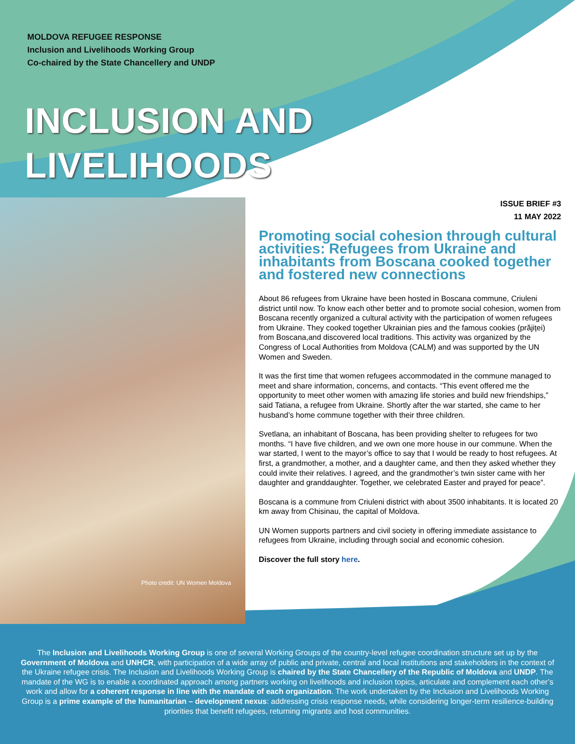MOLDOVA REFUGEE RESPONSE
Inclusion and Livelihoods Working Group
Co-chaired by the State Chancellery and UNDP
INCLUSION AND
LIVELIHOODS
Photo credit: UN Women Moldova
ISSUE BRIEF #3
11 MAY 2022
Promoting social cohesion through cultural activities: Refugees from Ukraine and inhabitants from Boscana cooked together and fostered new connections
About 86 refugees from Ukraine have been hosted in Boscana commune, Criuleni district until now. To know each other better and to promote social cohesion, women from Boscana recently organized a cultural activity with the participation of women refugees from Ukraine. They cooked together Ukrainian pies and the famous cookies (prăjiței) from Boscana,and discovered local traditions. This activity was organized by the Congress of Local Authorities from Moldova (CALM) and was supported by the UN Women and Sweden.
It was the first time that women refugees accommodated in the commune managed to meet and share information, concerns, and contacts. “This event offered me the opportunity to meet other women with amazing life stories and build new friendships,” said Tatiana, a refugee from Ukraine. Shortly after the war started, she came to her husband’s home commune together with their three children.
Svetlana, an inhabitant of Boscana, has been providing shelter to refugees for two months. “I have five children, and we own one more house in our commune. When the war started, I went to the mayor’s office to say that I would be ready to host refugees. At first, a grandmother, a mother, and a daughter came, and then they asked whether they could invite their relatives. I agreed, and the grandmother’s twin sister came with her daughter and granddaughter. Together, we celebrated Easter and prayed for peace”.
Boscana is a commune from Criuleni district with about 3500 inhabitants. It is located 20 km away from Chisinau, the capital of Moldova.
UN Women supports partners and civil society in offering immediate assistance to refugees from Ukraine, including through social and economic cohesion.
Discover the full story here.
The Inclusion and Livelihoods Working Group is one of several Working Groups of the country-level refugee coordination structure set up by the Government of Moldova and UNHCR, with participation of a wide array of public and private, central and local institutions and stakeholders in the context of the Ukraine refugee crisis. The Inclusion and Livelihoods Working Group is chaired by the State Chancellery of the Republic of Moldova and UNDP. The mandate of the WG is to enable a coordinated approach among partners working on livelihoods and inclusion topics, articulate and complement each other’s work and allow for a coherent response in line with the mandate of each organization. The work undertaken by the Inclusion and Livelihoods Working Group is a prime example of the humanitarian – development nexus: addressing crisis response needs, while considering longer-term resilience-building priorities that benefit refugees, returning migrants and host communities.